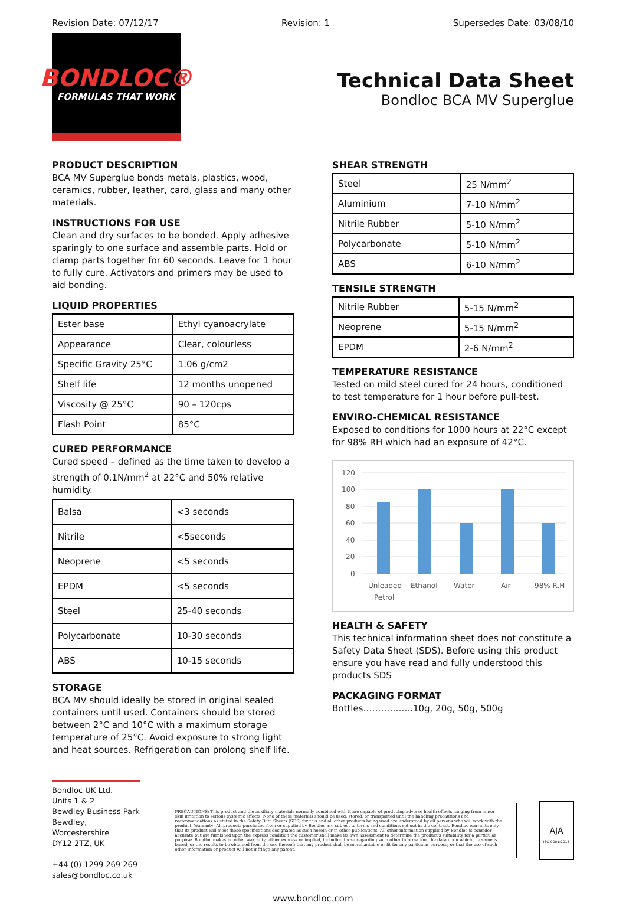Revision Date: 07/12/17 Revision: 1 Supersedes Date: 03/08/10
BONDLOC®
FORMULAS THAT WORK
Technical Data Sheet
Bondloc BCA MV Superglue
PRODUCT DESCRIPTION
BCA MV Superglue bonds metals, plastics, wood, ceramics, rubber, leather, card, glass and many other materials.
INSTRUCTIONS FOR USE
Clean and dry surfaces to be bonded. Apply adhesive sparingly to one surface and assemble parts. Hold or clamp parts together for 60 seconds. Leave for 1 hour to fully cure. Activators and primers may be used to aid bonding.
LIQUID PROPERTIES
| Ester base | Ethyl cyanoacrylate |
| Appearance | Clear, colourless |
| Specific Gravity 25°C | 1.06 g/cm2 |
| Shelf life | 12 months unopened |
| Viscosity @ 25°C | 90 – 120cps |
| Flash Point | 85°C |
CURED PERFORMANCE
Cured speed – defined as the time taken to develop a strength of 0.1N/mm<sup>2</sup> at 22°C and 50% relative humidity.
| Balsa | <3 seconds |
| Nitrile | <5seconds |
| Neoprene | <5 seconds |
| EPDM | <5 seconds |
| Steel | 25-40 seconds |
| Polycarbonate | 10-30 seconds |
| ABS | 10-15 seconds |
STORAGE
BCA MV should ideally be stored in original sealed containers until used. Containers should be stored between 2°C and 10°C with a maximum storage temperature of 25°C. Avoid exposure to strong light and heat sources. Refrigeration can prolong shelf life.
SHEAR STRENGTH
| Steel | 25 N/mm<sup>2</sup> |
| Aluminium | 7-10 N/mm<sup>2</sup> |
| Nitrile Rubber | 5-10 N/mm<sup>2</sup> |
| Polycarbonate | 5-10 N/mm<sup>2</sup> |
| ABS | 6-10 N/mm<sup>2</sup> |
TENSILE STRENGTH
| Nitrile Rubber | 5-15 N/mm<sup>2</sup> |
| Neoprene | 5-15 N/mm<sup>2</sup> |
| EPDM | 2-6 N/mm<sup>2</sup> |
TEMPERATURE RESISTANCE
Tested on mild steel cured for 24 hours, conditioned to test temperature for 1 hour before pull-test.
ENVIRO-CHEMICAL RESISTANCE
Exposed to conditions for 1000 hours at 22°C except for 98% RH which had an exposure of 42°C.
120
100
80
60
40
20
0
Unleaded
Petrol
Ethanol
Water
Air
98% R.H
HEALTH & SAFETY
This technical information sheet does not constitute a Safety Data Sheet (SDS). Before using this product ensure you have read and fully understood this products SDS
PACKAGING FORMAT
Bottles……………..10g, 20g, 50g, 500g
Bondloc UK Ltd.
Units 1 & 2
Bewdley Business Park
Bewdley, Worcestershire
DY12 2TZ, UK
+44 (0) 1299 269 269
sales@bondloc.co.uk
PRECAUTIONS: This product and the auxiliary materials normally combined with it are capable of producing adverse health effects ranging from minor skin irritation to serious systemic effects. None of these materials should be used, stored, or transported until the handling precautions and recommendations as stated in the Safety Data Sheets (SDS) for this and all other products being used are understood by all persons who will work with the product. Warranty: All products purchased from or supplied by Bondloc are subject to terms and conditions set out in the contract. Bondloc warrants only that its product will meet those specifications designated as such herein or in other publications. All other information supplied by Bondloc is consider accurate but are furnished upon the express condition the customer shall make its own assessment to determine the product's suitability for a particular purpose. Bondloc makes no other warranty, either express or implied, including those regarding such other information, the data upon which the same is based, or the results to be obtained from the use thereof; that any product shall be merchantable or fit for any particular purpose; or that the use of such other information or product will not infringe any patent.
AJA
ISO 9001:2015
www.bondloc.com